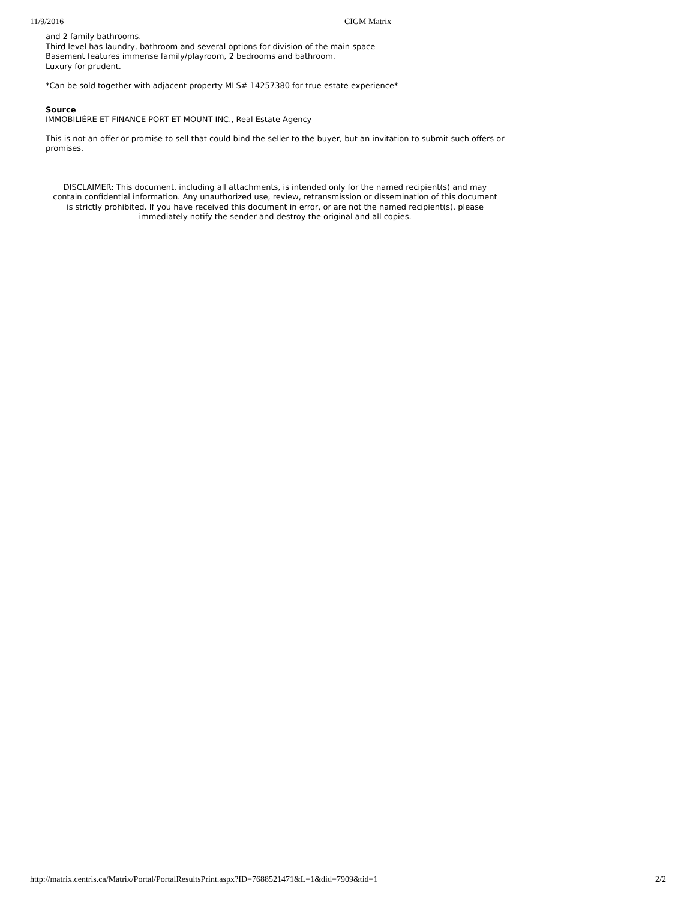11/9/2016 CIGM Matrix
and 2 family bathrooms.
Third level has laundry, bathroom and several options for division of the main space
Basement features immense family/playroom, 2 bedrooms and bathroom.
Luxury for prudent.
*Can be sold together with adjacent property MLS# 14257380 for true estate experience*
Source
IMMOBILIÈRE ET FINANCE PORT ET MOUNT INC., Real Estate Agency
This is not an offer or promise to sell that could bind the seller to the buyer, but an invitation to submit such offers or promises.
DISCLAIMER: This document, including all attachments, is intended only for the named recipient(s) and may contain confidential information. Any unauthorized use, review, retransmission or dissemination of this document is strictly prohibited. If you have received this document in error, or are not the named recipient(s), please immediately notify the sender and destroy the original and all copies.
http://matrix.centris.ca/Matrix/Portal/PortalResultsPrint.aspx?ID=7688521471&L=1&did=7909&tid=1 2/2